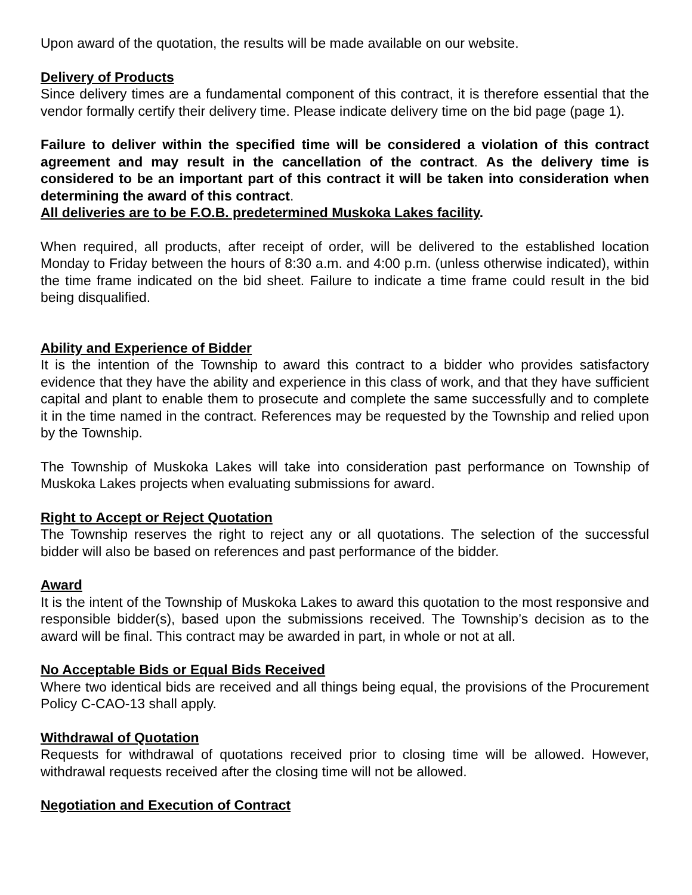Upon award of the quotation, the results will be made available on our website.
Delivery of Products
Since delivery times are a fundamental component of this contract, it is therefore essential that the vendor formally certify their delivery time. Please indicate delivery time on the bid page (page 1).
Failure to deliver within the specified time will be considered a violation of this contract agreement and may result in the cancellation of the contract. As the delivery time is considered to be an important part of this contract it will be taken into consideration when determining the award of this contract.
All deliveries are to be F.O.B. predetermined Muskoka Lakes facility.
When required, all products, after receipt of order, will be delivered to the established location Monday to Friday between the hours of 8:30 a.m. and 4:00 p.m. (unless otherwise indicated), within the time frame indicated on the bid sheet. Failure to indicate a time frame could result in the bid being disqualified.
Ability and Experience of Bidder
It is the intention of the Township to award this contract to a bidder who provides satisfactory evidence that they have the ability and experience in this class of work, and that they have sufficient capital and plant to enable them to prosecute and complete the same successfully and to complete it in the time named in the contract. References may be requested by the Township and relied upon by the Township.
The Township of Muskoka Lakes will take into consideration past performance on Township of Muskoka Lakes projects when evaluating submissions for award.
Right to Accept or Reject Quotation
The Township reserves the right to reject any or all quotations. The selection of the successful bidder will also be based on references and past performance of the bidder.
Award
It is the intent of the Township of Muskoka Lakes to award this quotation to the most responsive and responsible bidder(s), based upon the submissions received. The Township’s decision as to the award will be final. This contract may be awarded in part, in whole or not at all.
No Acceptable Bids or Equal Bids Received
Where two identical bids are received and all things being equal, the provisions of the Procurement Policy C-CAO-13 shall apply.
Withdrawal of Quotation
Requests for withdrawal of quotations received prior to closing time will be allowed. However, withdrawal requests received after the closing time will not be allowed.
Negotiation and Execution of Contract